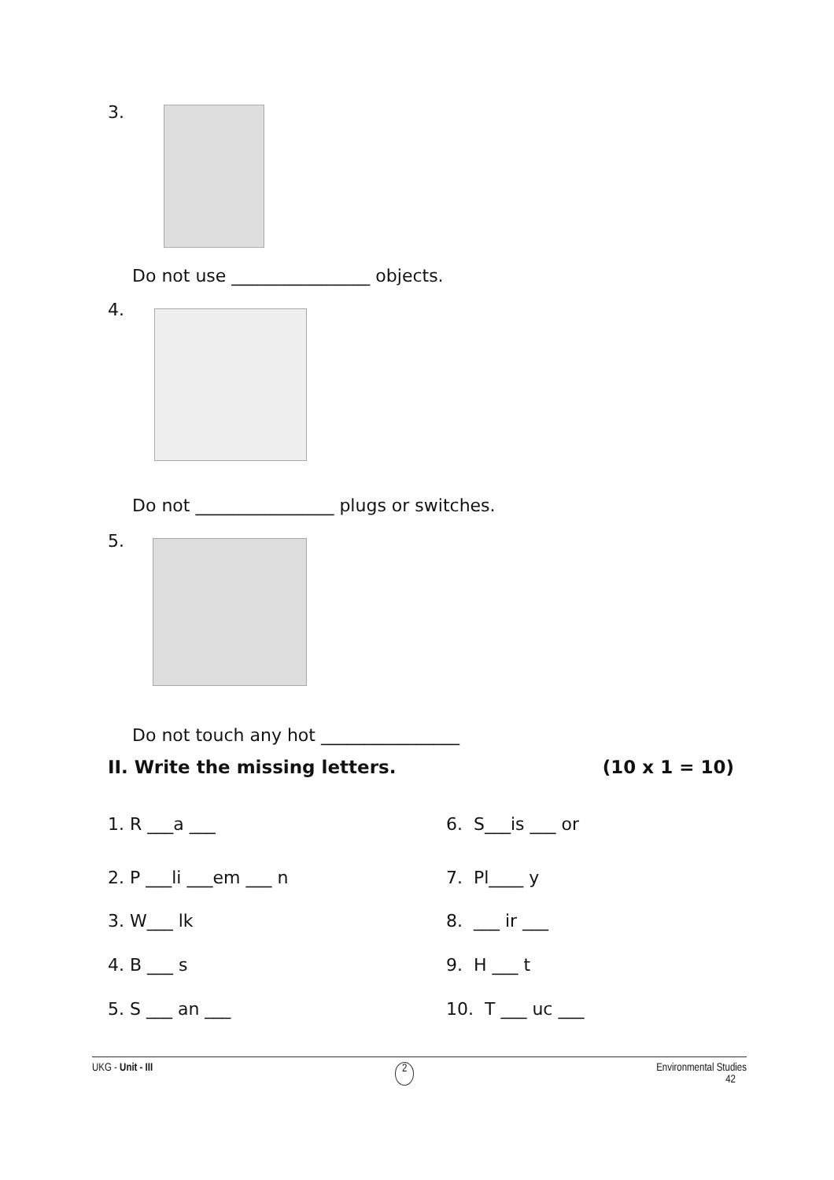3.
Do not use ________________ objects.
4.
Do not ________________ plugs or switches.
5.
Do not touch any hot ________________
II. Write the missing letters. (10 x 1 = 10)
1. R ___a ___ 6. S___is ___ or
2. P ___li ___em ___ n 7. Pl____ y
3. W___ lk 8. ___ ir ___
4. B ___ s 9. H ___ t
5. S ___ an ___ 10. T ___ uc ___
UKG - Unit - III 2 Environmental Studies
42